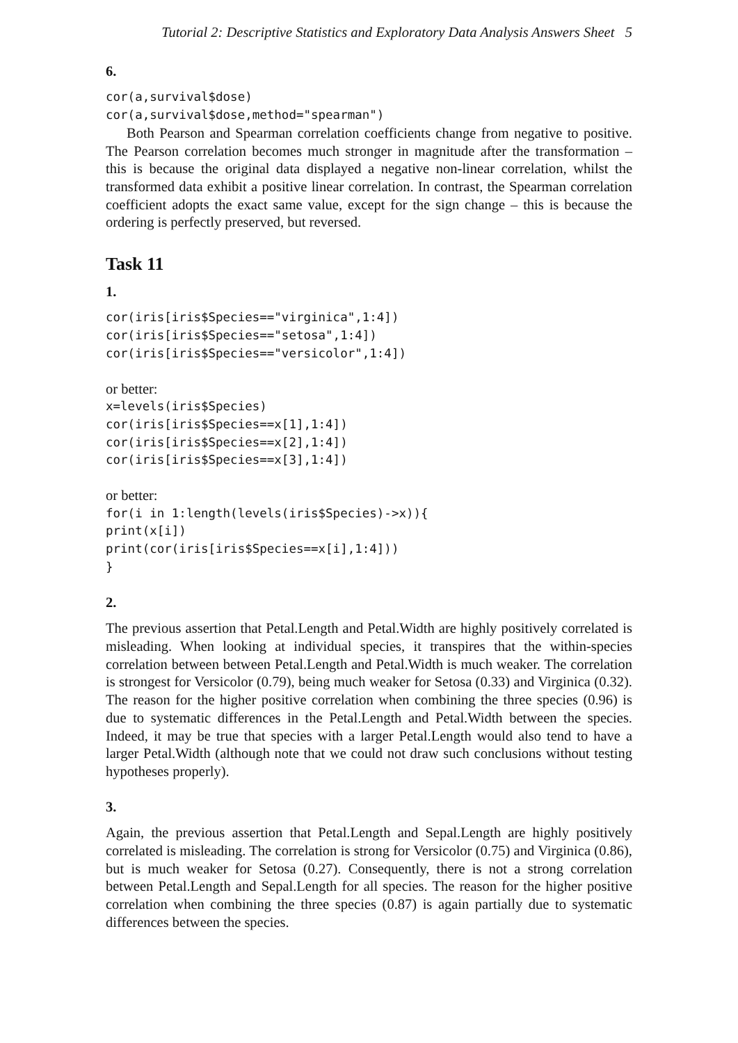Tutorial 2: Descriptive Statistics and Exploratory Data Analysis Answers Sheet 5
6.
cor(a,survival$dose)
cor(a,survival$dose,method="spearman")
Both Pearson and Spearman correlation coefficients change from negative to positive. The Pearson correlation becomes much stronger in magnitude after the transformation – this is because the original data displayed a negative non-linear correlation, whilst the transformed data exhibit a positive linear correlation. In contrast, the Spearman correlation coefficient adopts the exact same value, except for the sign change – this is because the ordering is perfectly preserved, but reversed.
Task 11
1.
cor(iris[iris$Species=="virginica",1:4])
cor(iris[iris$Species=="setosa",1:4])
cor(iris[iris$Species=="versicolor",1:4])
or better:
x=levels(iris$Species)
cor(iris[iris$Species==x[1],1:4])
cor(iris[iris$Species==x[2],1:4])
cor(iris[iris$Species==x[3],1:4])
or better:
for(i in 1:length(levels(iris$Species)->x)){
print(x[i])
print(cor(iris[iris$Species==x[i],1:4]))
}
2.
The previous assertion that Petal.Length and Petal.Width are highly positively correlated is misleading. When looking at individual species, it transpires that the within-species correlation between between Petal.Length and Petal.Width is much weaker. The correlation is strongest for Versicolor (0.79), being much weaker for Setosa (0.33) and Virginica (0.32). The reason for the higher positive correlation when combining the three species (0.96) is due to systematic differences in the Petal.Length and Petal.Width between the species. Indeed, it may be true that species with a larger Petal.Length would also tend to have a larger Petal.Width (although note that we could not draw such conclusions without testing hypotheses properly).
3.
Again, the previous assertion that Petal.Length and Sepal.Length are highly positively correlated is misleading. The correlation is strong for Versicolor (0.75) and Virginica (0.86), but is much weaker for Setosa (0.27). Consequently, there is not a strong correlation between Petal.Length and Sepal.Length for all species. The reason for the higher positive correlation when combining the three species (0.87) is again partially due to systematic differences between the species.